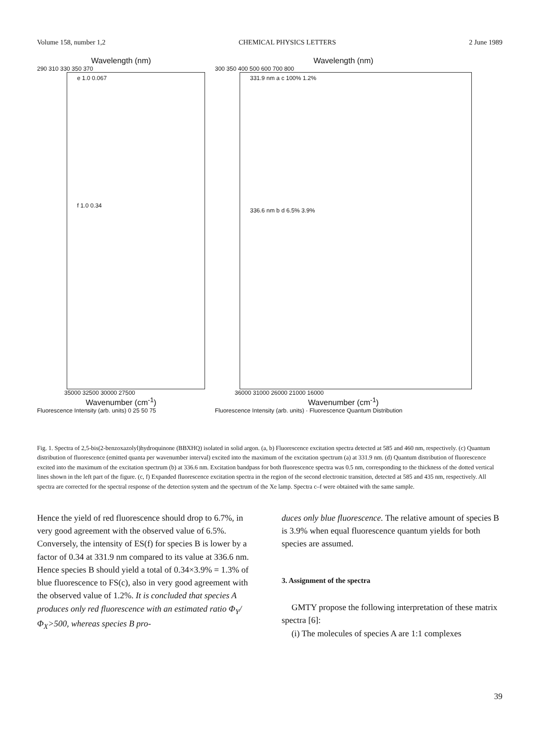Volume 158, number 1,2 CHEMICAL PHYSICS LETTERS 2 June 1989
Wavelength (nm)
290 310 330 350 370
e 1.0 0.067
f 1.0 0.34
35000 32500 30000 27500
Wavenumber (cm<sup>-1</sup>)
Fluorescence Intensity (arb. units) 0 25 50 75
Wavelength (nm)
300 350 400 500 600 700 800
331.9 nm a c 100% 1.2%
336.6 nm b d 6.5% 3.9%
36000 31000 26000 21000 16000
Wavenumber (cm<sup>-1</sup>)
Fluorescence Intensity (arb. units) · Fluorescence Quantum Distribution
Fig. 1. Spectra of 2,5-bis(2-benzoxazolyl)hydroquinone (BBXHQ) isolated in solid argon. (a, b) Fluorescence excitation spectra detected at 585 and 460 nm, respectively. (c) Quantum distribution of fluorescence (emitted quanta per wavenumber interval) excited into the maximum of the excitation spectrum (a) at 331.9 nm. (d) Quantum distribution of fluorescence excited into the maximum of the excitation spectrum (b) at 336.6 nm. Excitation bandpass for both fluorescence spectra was 0.5 nm, corresponding to the thickness of the dotted vertical lines shown in the left part of the figure. (c, f) Expanded fluorescence excitation spectra in the region of the second electronic transition, detected at 585 and 435 nm, respectively. All spectra are corrected for the spectral response of the detection system and the spectrum of the Xe lamp. Spectra c–f were obtained with the same sample.
Hence the yield of red fluorescence should drop to 6.7%, in very good agreement with the observed value of 6.5%. Conversely, the intensity of ES(f) for species B is lower by a factor of 0.34 at 331.9 nm compared to its value at 336.6 nm. Hence species B should yield a total of 0.34×3.9% = 1.3% of blue fluorescence to FS(c), also in very good agreement with the observed value of 1.2%. It is concluded that species A produces only red fluorescence with an estimated ratio Φ<sub>Y</sub>/Φ<sub>X</sub>>500, whereas species B pro-
duces only blue fluorescence. The relative amount of species B is 3.9% when equal fluorescence quantum yields for both species are assumed.
3. Assignment of the spectra
GMTY propose the following interpretation of these matrix spectra [6]:
(i) The molecules of species A are 1:1 complexes
39